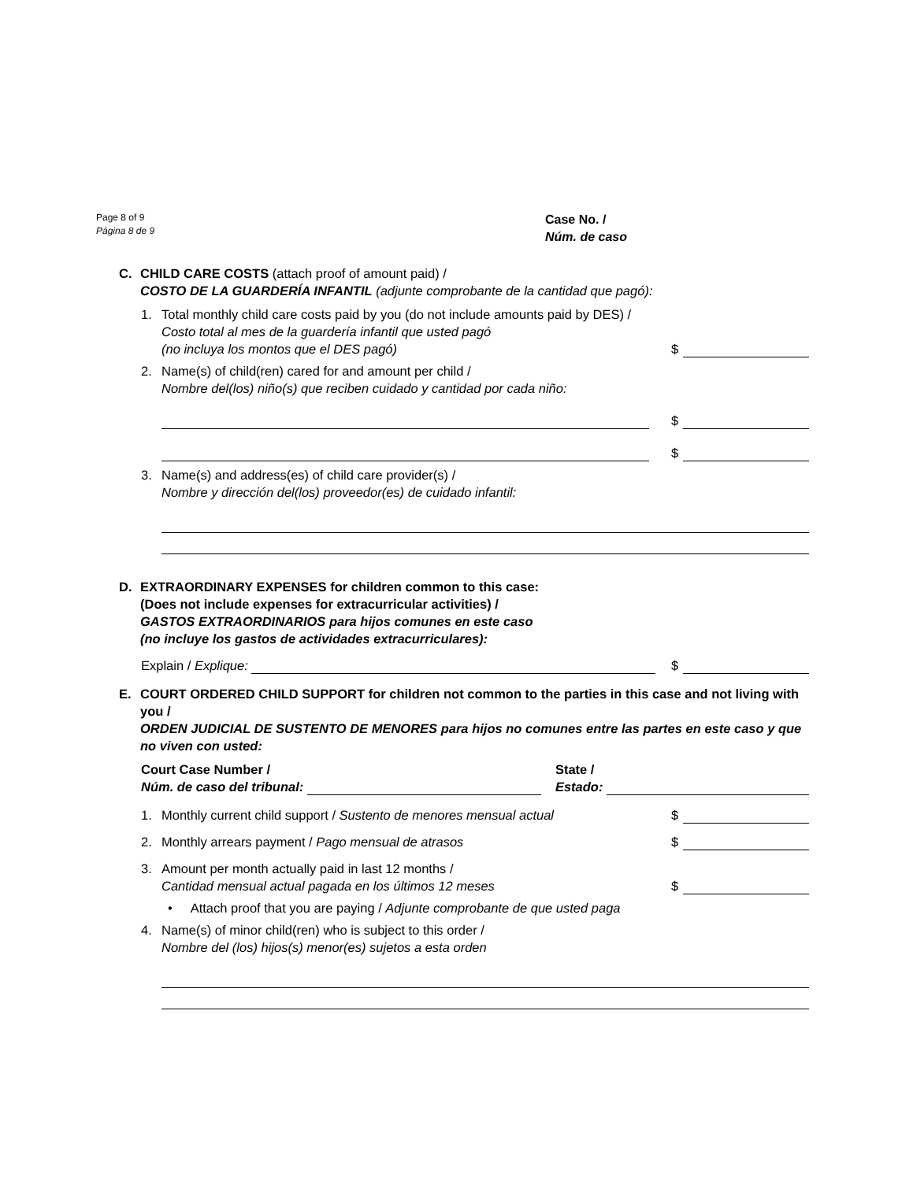Page 8 of 9
Página 8 de 9
Case No. /
Núm. de caso
C. CHILD CARE COSTS (attach proof of amount paid) /
COSTO DE LA GUARDERÍA INFANTIL (adjunte comprobante de la cantidad que pagó):
1. Total monthly child care costs paid by you (do not include amounts paid by DES) /
Costo total al mes de la guardería infantil que usted pagó
(no incluya los montos que el DES pagó)
$
2. Name(s) of child(ren) cared for and amount per child /
Nombre del(los) niño(s) que reciben cuidado y cantidad por cada niño:
$
$
3. Name(s) and address(es) of child care provider(s) /
Nombre y dirección del(los) proveedor(es) de cuidado infantil:
D. EXTRAORDINARY EXPENSES for children common to this case:
(Does not include expenses for extracurricular activities) /
GASTOS EXTRAORDINARIOS para hijos comunes en este caso
(no incluye los gastos de actividades extracurriculares):
Explain / Explique:
$
E. COURT ORDERED CHILD SUPPORT for children not common to the parties in this case and not living with you /
ORDEN JUDICIAL DE SUSTENTO DE MENORES para hijos no comunes entre las partes en este caso y que no viven con usted:
Court Case Number /
Núm. de caso del tribunal:
State /
Estado:
1. Monthly current child support / Sustento de menores mensual actual
$
2. Monthly arrears payment / Pago mensual de atrasos
$
3. Amount per month actually paid in last 12 months /
Cantidad mensual actual pagada en los últimos 12 meses
$
• Attach proof that you are paying / Adjunte comprobante de que usted paga
4. Name(s) of minor child(ren) who is subject to this order /
Nombre del (los) hijos(s) menor(es) sujetos a esta orden